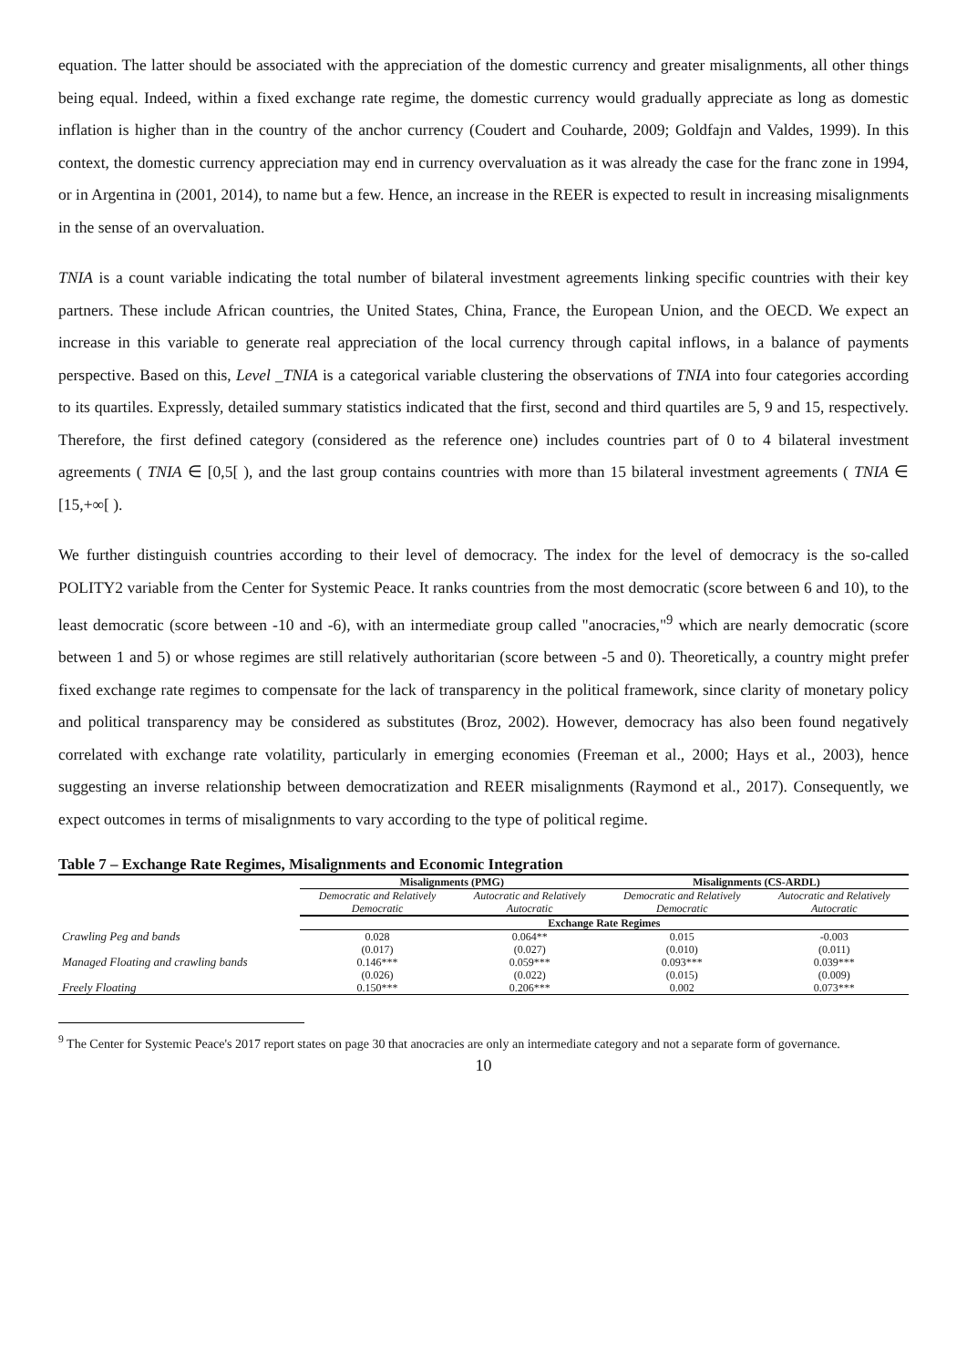equation. The latter should be associated with the appreciation of the domestic currency and greater misalignments, all other things being equal. Indeed, within a fixed exchange rate regime, the domestic currency would gradually appreciate as long as domestic inflation is higher than in the country of the anchor currency (Coudert and Couharde, 2009; Goldfajn and Valdes, 1999). In this context, the domestic currency appreciation may end in currency overvaluation as it was already the case for the franc zone in 1994, or in Argentina in (2001, 2014), to name but a few. Hence, an increase in the REER is expected to result in increasing misalignments in the sense of an overvaluation.
TNIA is a count variable indicating the total number of bilateral investment agreements linking specific countries with their key partners. These include African countries, the United States, China, France, the European Union, and the OECD. We expect an increase in this variable to generate real appreciation of the local currency through capital inflows, in a balance of payments perspective. Based on this, Level _TNIA is a categorical variable clustering the observations of TNIA into four categories according to its quartiles. Expressly, detailed summary statistics indicated that the first, second and third quartiles are 5, 9 and 15, respectively. Therefore, the first defined category (considered as the reference one) includes countries part of 0 to 4 bilateral investment agreements ( TNIA ∈ [0,5[ ), and the last group contains countries with more than 15 bilateral investment agreements ( TNIA ∈ [15,+∞[ ).
We further distinguish countries according to their level of democracy. The index for the level of democracy is the so-called POLITY2 variable from the Center for Systemic Peace. It ranks countries from the most democratic (score between 6 and 10), to the least democratic (score between -10 and -6), with an intermediate group called "anocracies,"<sup>9</sup> which are nearly democratic (score between 1 and 5) or whose regimes are still relatively authoritarian (score between -5 and 0). Theoretically, a country might prefer fixed exchange rate regimes to compensate for the lack of transparency in the political framework, since clarity of monetary policy and political transparency may be considered as substitutes (Broz, 2002). However, democracy has also been found negatively correlated with exchange rate volatility, particularly in emerging economies (Freeman et al., 2000; Hays et al., 2003), hence suggesting an inverse relationship between democratization and REER misalignments (Raymond et al., 2017). Consequently, we expect outcomes in terms of misalignments to vary according to the type of political regime.
Table 7 – Exchange Rate Regimes, Misalignments and Economic Integration
| | Misalignments (PMG) | | Misalignments (CS-ARDL) | |
| --- | --- | --- | --- | --- |
| | Democratic and Relatively Democratic | Autocratic and Relatively Autocratic | Democratic and Relatively Democratic | Autocratic and Relatively Autocratic |
| | Exchange Rate Regimes | | | |
| Crawling Peg and bands | 0.028 | 0.064** | 0.015 | -0.003 |
| | (0.017) | (0.027) | (0.010) | (0.011) |
| Managed Floating and crawling bands | 0.146*** | 0.059*** | 0.093*** | 0.039*** |
| | (0.026) | (0.022) | (0.015) | (0.009) |
| Freely Floating | 0.150*** | 0.206*** | 0.002 | 0.073*** |
<sup>9</sup> The Center for Systemic Peace's 2017 report states on page 30 that anocracies are only an intermediate category and not a separate form of governance.
10